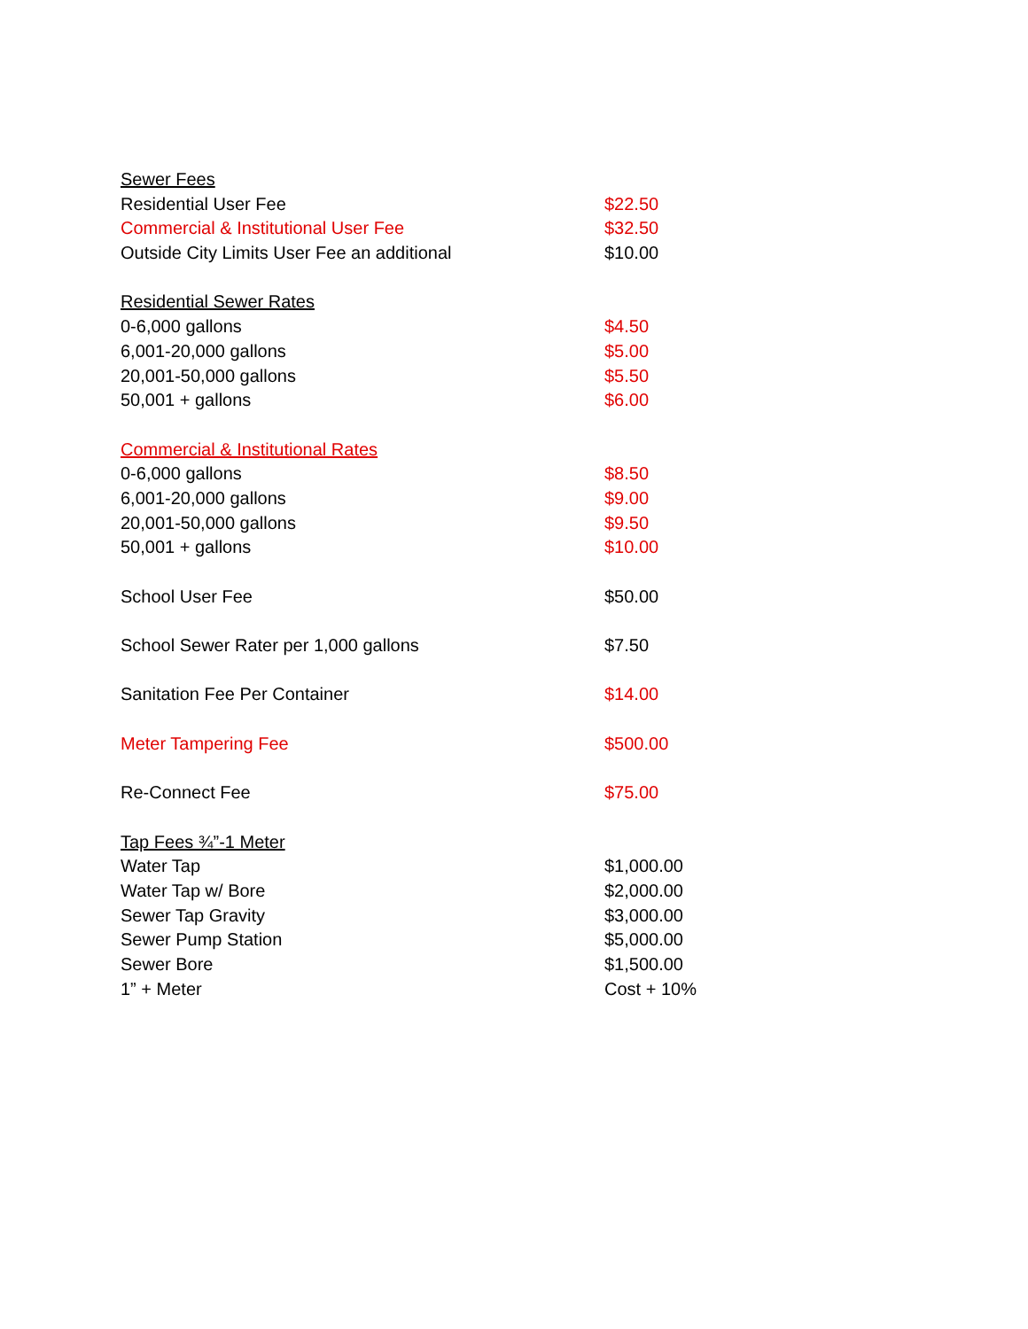| Sewer Fees | |
| Residential User Fee | $22.50 |
| Commercial & Institutional User Fee | $32.50 |
| Outside City Limits User Fee an additional | $10.00 |
| Residential Sewer Rates | |
| 0-6,000 gallons | $4.50 |
| 6,001-20,000 gallons | $5.00 |
| 20,001-50,000 gallons | $5.50 |
| 50,001 + gallons | $6.00 |
| Commercial & Institutional Rates | |
| 0-6,000 gallons | $8.50 |
| 6,001-20,000 gallons | $9.00 |
| 20,001-50,000 gallons | $9.50 |
| 50,001 + gallons | $10.00 |
| School User Fee | $50.00 |
| School Sewer Rater per 1,000 gallons | $7.50 |
| Sanitation Fee Per Container | $14.00 |
| Meter Tampering Fee | $500.00 |
| Re-Connect Fee | $75.00 |
| Tap Fees ¾”-1 Meter | |
| Water Tap | $1,000.00 |
| Water Tap w/ Bore | $2,000.00 |
| Sewer Tap Gravity | $3,000.00 |
| Sewer Pump Station | $5,000.00 |
| Sewer Bore | $1,500.00 |
| 1” + Meter | Cost + 10% |